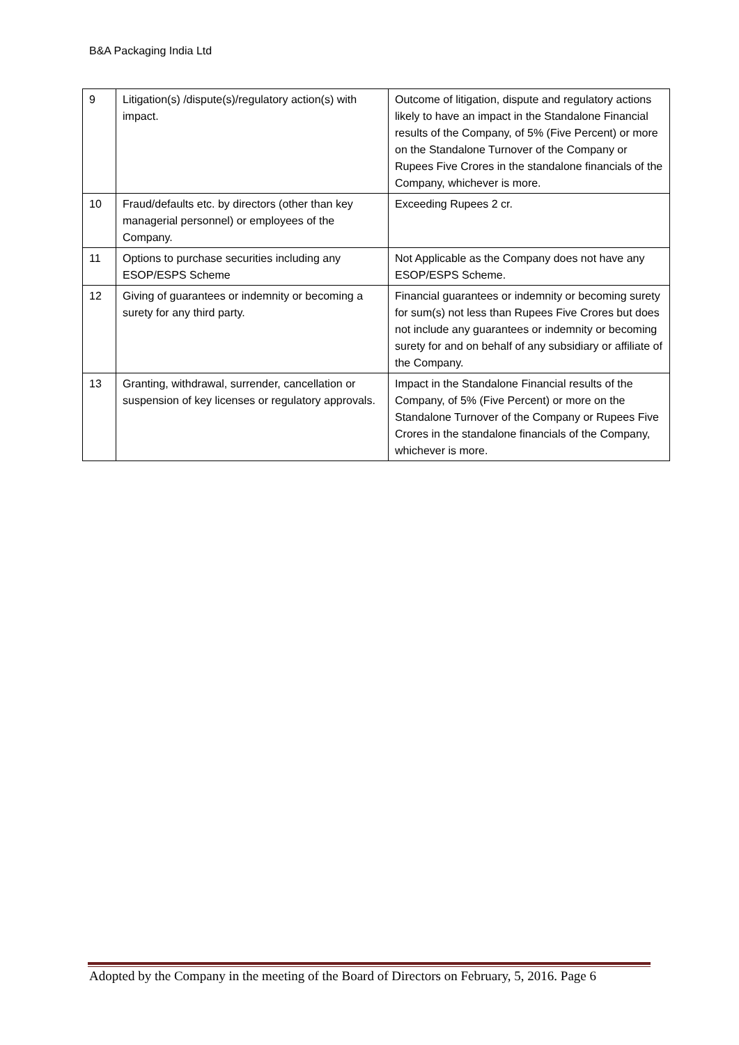B&A Packaging India Ltd
| 9 | Litigation(s) /dispute(s)/regulatory action(s) with impact. | Outcome of litigation, dispute and regulatory actions likely to have an impact in the Standalone Financial results of the Company, of 5% (Five Percent) or more on the Standalone Turnover of the Company or Rupees Five Crores in the standalone financials of the Company, whichever is more. |
| 10 | Fraud/defaults etc. by directors (other than key managerial personnel) or employees of the Company. | Exceeding Rupees 2 cr. |
| 11 | Options to purchase securities including any ESOP/ESPS Scheme | Not Applicable as the Company does not have any ESOP/ESPS Scheme. |
| 12 | Giving of guarantees or indemnity or becoming a surety for any third party. | Financial guarantees or indemnity or becoming surety for sum(s) not less than Rupees Five Crores but does not include any guarantees or indemnity or becoming surety for and on behalf of any subsidiary or affiliate of the Company. |
| 13 | Granting, withdrawal, surrender, cancellation or suspension of key licenses or regulatory approvals. | Impact in the Standalone Financial results of the Company, of 5% (Five Percent) or more on the Standalone Turnover of the Company or Rupees Five Crores in the standalone financials of the Company, whichever is more. |
Adopted by the Company in the meeting of the Board of Directors on February, 5, 2016. Page 6